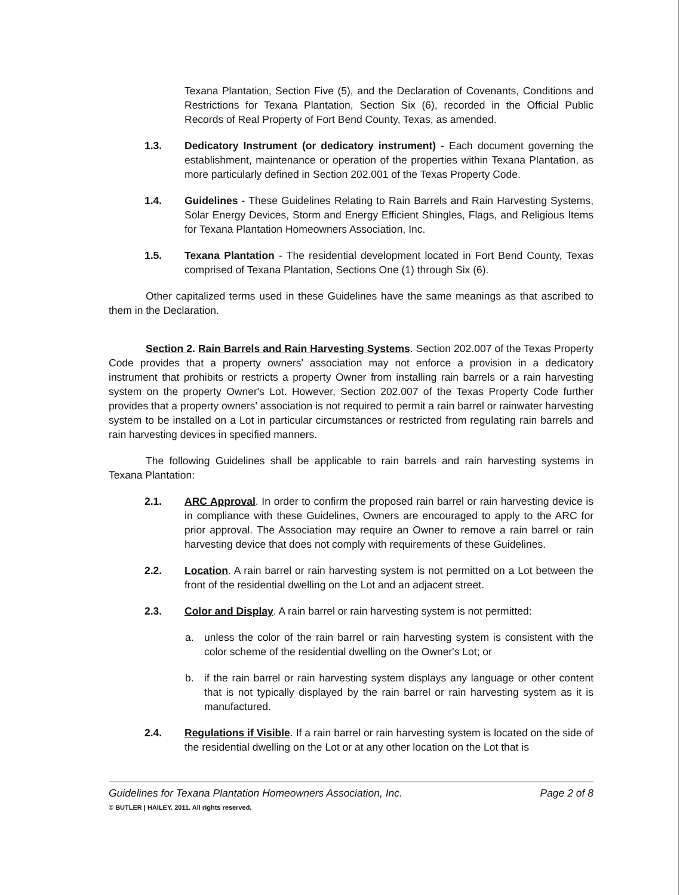Texana Plantation, Section Five (5), and the Declaration of Covenants, Conditions and Restrictions for Texana Plantation, Section Six (6), recorded in the Official Public Records of Real Property of Fort Bend County, Texas, as amended.
1.3. Dedicatory Instrument (or dedicatory instrument) - Each document governing the establishment, maintenance or operation of the properties within Texana Plantation, as more particularly defined in Section 202.001 of the Texas Property Code.
1.4. Guidelines - These Guidelines Relating to Rain Barrels and Rain Harvesting Systems, Solar Energy Devices, Storm and Energy Efficient Shingles, Flags, and Religious Items for Texana Plantation Homeowners Association, Inc.
1.5. Texana Plantation - The residential development located in Fort Bend County, Texas comprised of Texana Plantation, Sections One (1) through Six (6).
Other capitalized terms used in these Guidelines have the same meanings as that ascribed to them in the Declaration.
Section 2. Rain Barrels and Rain Harvesting Systems. Section 202.007 of the Texas Property Code provides that a property owners' association may not enforce a provision in a dedicatory instrument that prohibits or restricts a property Owner from installing rain barrels or a rain harvesting system on the property Owner's Lot. However, Section 202.007 of the Texas Property Code further provides that a property owners' association is not required to permit a rain barrel or rainwater harvesting system to be installed on a Lot in particular circumstances or restricted from regulating rain barrels and rain harvesting devices in specified manners.
The following Guidelines shall be applicable to rain barrels and rain harvesting systems in Texana Plantation:
2.1. ARC Approval. In order to confirm the proposed rain barrel or rain harvesting device is in compliance with these Guidelines, Owners are encouraged to apply to the ARC for prior approval. The Association may require an Owner to remove a rain barrel or rain harvesting device that does not comply with requirements of these Guidelines.
2.2. Location. A rain barrel or rain harvesting system is not permitted on a Lot between the front of the residential dwelling on the Lot and an adjacent street.
2.3. Color and Display. A rain barrel or rain harvesting system is not permitted:
a. unless the color of the rain barrel or rain harvesting system is consistent with the color scheme of the residential dwelling on the Owner's Lot; or
b. if the rain barrel or rain harvesting system displays any language or other content that is not typically displayed by the rain barrel or rain harvesting system as it is manufactured.
2.4. Regulations if Visible. If a rain barrel or rain harvesting system is located on the side of the residential dwelling on the Lot or at any other location on the Lot that is
Guidelines for Texana Plantation Homeowners Association, Inc. Page 2 of 8
© BUTLER | HAILEY. 2011. All rights reserved.